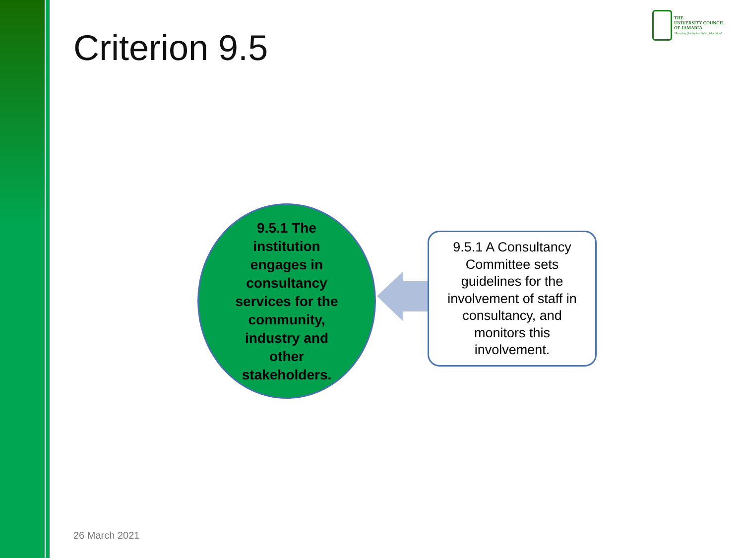Criterion 9.5
THE
UNIVERSITY COUNCIL
OF JAMAICA
"Assuring Quality in Higher Education"
9.5.1 The institution engages in consultancy services for the community, industry and other stakeholders.
9.5.1 A Consultancy Committee sets guidelines for the involvement of staff in consultancy, and monitors this involvement.
26 March 2021